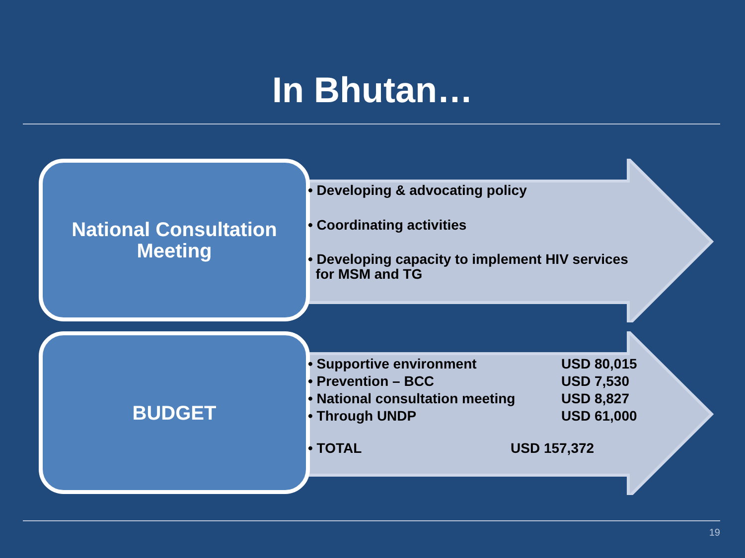In Bhutan…
National Consultation
Meeting
• Developing & advocating policy
• Coordinating activities
• Developing capacity to implement HIV services
for MSM and TG
BUDGET
• Supportive environment USD 80,015
• Prevention – BCC USD 7,530
• National consultation meeting USD 8,827
• Through UNDP USD 61,000
• TOTAL USD 157,372
19